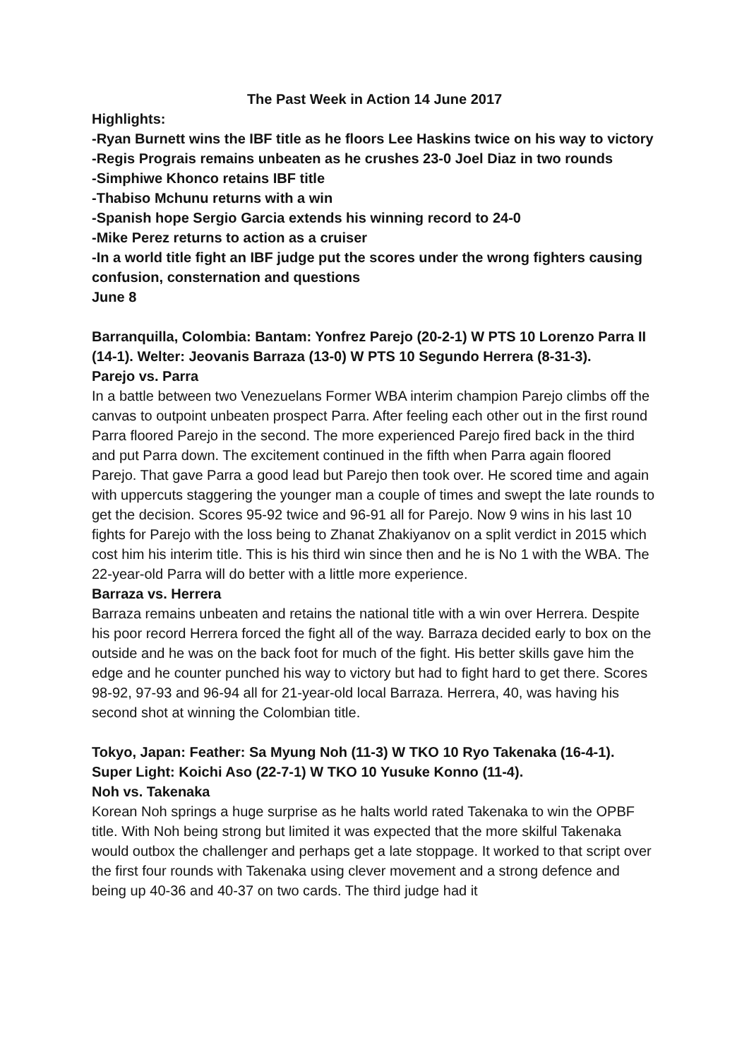The Past Week in Action 14 June 2017
Highlights:
-Ryan Burnett wins the IBF title as he floors Lee Haskins twice on his way to victory
-Regis Prograis remains unbeaten as he crushes 23-0 Joel Diaz in two rounds
-Simphiwe Khonco retains IBF title
-Thabiso Mchunu returns with a win
-Spanish hope Sergio Garcia extends his winning record to 24-0
-Mike Perez returns to action as a cruiser
-In a world title fight an IBF judge put the scores under the wrong fighters causing confusion, consternation and questions
June 8
Barranquilla, Colombia: Bantam: Yonfrez Parejo (20-2-1) W PTS 10 Lorenzo Parra II (14-1). Welter: Jeovanis Barraza (13-0) W PTS 10 Segundo Herrera (8-31-3).
Parejo vs. Parra
In a battle between two Venezuelans Former WBA interim champion Parejo climbs off the canvas to outpoint unbeaten prospect Parra. After feeling each other out in the first round Parra floored Parejo in the second. The more experienced Parejo fired back in the third and put Parra down. The excitement continued in the fifth when Parra again floored Parejo. That gave Parra a good lead but Parejo then took over. He scored time and again with uppercuts staggering the younger man a couple of times and swept the late rounds to get the decision. Scores 95-92 twice and 96-91 all for Parejo. Now 9 wins in his last 10 fights for Parejo with the loss being to Zhanat Zhakiyanov on a split verdict in 2015 which cost him his interim title. This is his third win since then and he is No 1 with the WBA. The 22-year-old Parra will do better with a little more experience.
Barraza vs. Herrera
Barraza remains unbeaten and retains the national title with a win over Herrera. Despite his poor record Herrera forced the fight all of the way. Barraza decided early to box on the outside and he was on the back foot for much of the fight. His better skills gave him the edge and he counter punched his way to victory but had to fight hard to get there. Scores 98-92, 97-93 and 96-94 all for 21-year-old local Barraza. Herrera, 40, was having his second shot at winning the Colombian title.
Tokyo, Japan: Feather: Sa Myung Noh (11-3) W TKO 10 Ryo Takenaka (16-4-1). Super Light: Koichi Aso (22-7-1) W TKO 10 Yusuke Konno (11-4).
Noh vs. Takenaka
Korean Noh springs a huge surprise as he halts world rated Takenaka to win the OPBF title. With Noh being strong but limited it was expected that the more skilful Takenaka would outbox the challenger and perhaps get a late stoppage. It worked to that script over the first four rounds with Takenaka using clever movement and a strong defence and being up 40-36 and 40-37 on two cards. The third judge had it